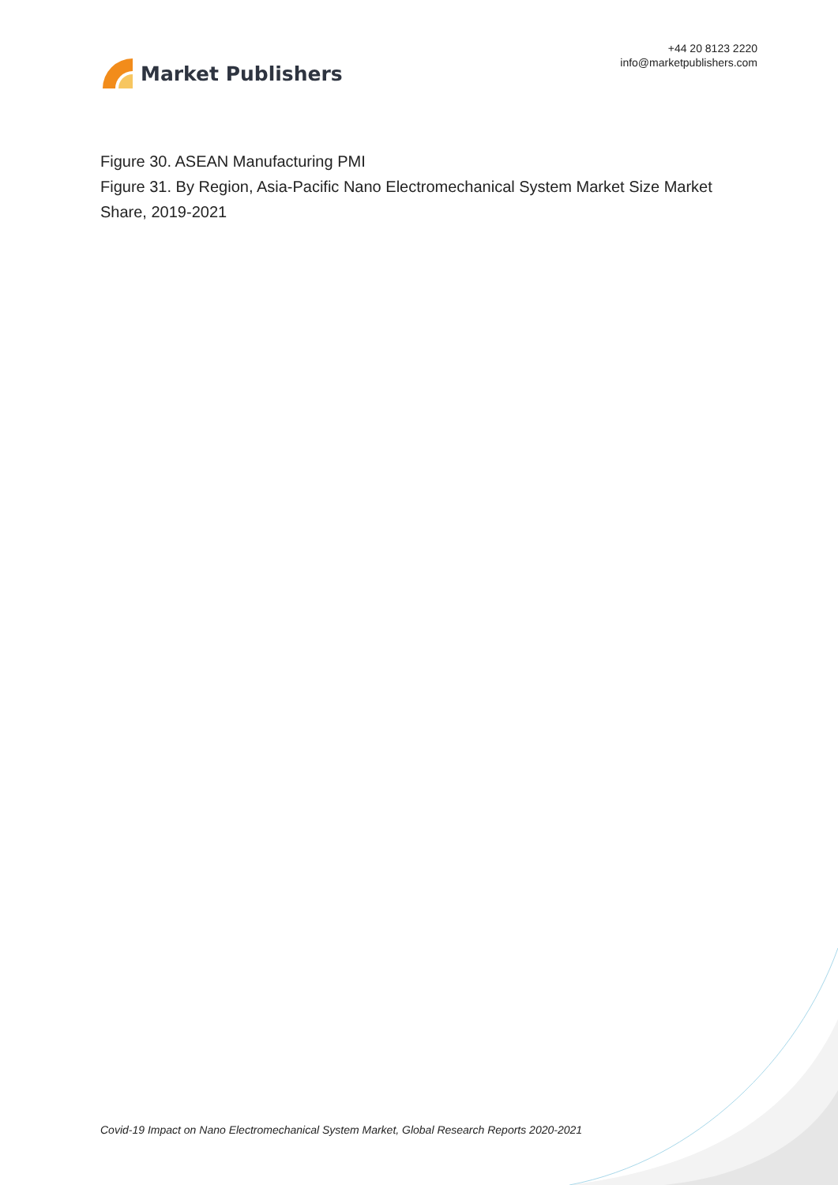Market Publishers
+44 20 8123 2220
info@marketpublishers.com
Figure 30. ASEAN Manufacturing PMI
Figure 31. By Region, Asia-Pacific Nano Electromechanical System Market Size Market Share, 2019-2021
Covid-19 Impact on Nano Electromechanical System Market, Global Research Reports 2020-2021